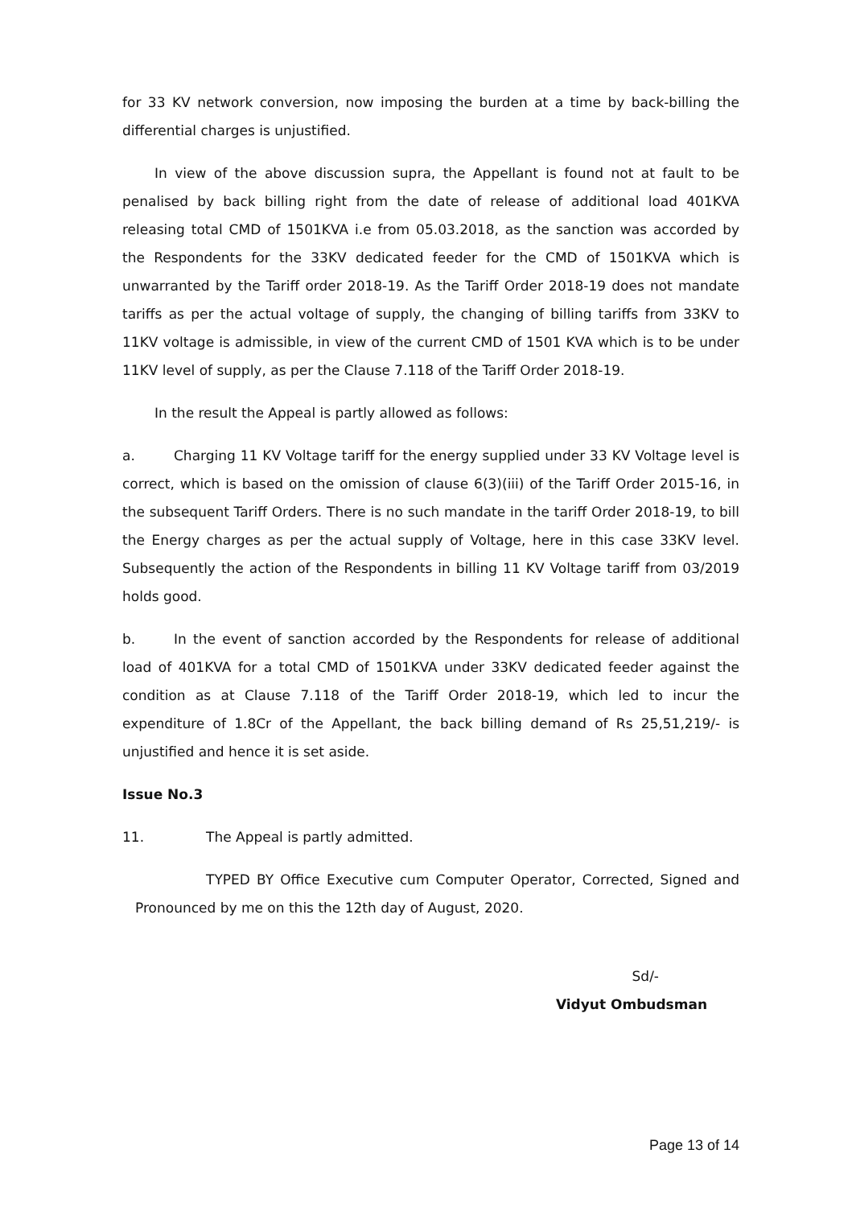for 33 KV network conversion, now imposing the burden at a time by back-billing the differential charges is unjustified.
In view of the above discussion supra, the Appellant is found not at fault to be penalised by back billing right from the date of release of additional load 401KVA releasing total CMD of 1501KVA i.e from 05.03.2018, as the sanction was accorded by the Respondents for the 33KV dedicated feeder for the CMD of 1501KVA which is unwarranted by the Tariff order 2018-19. As the Tariff Order 2018-19 does not mandate tariffs as per the actual voltage of supply, the changing of billing tariffs from 33KV to 11KV voltage is admissible, in view of the current CMD of 1501 KVA which is to be under 11KV level of supply, as per the Clause 7.118 of the Tariff Order 2018-19.
In the result the Appeal is partly allowed as follows:
a. Charging 11 KV Voltage tariff for the energy supplied under 33 KV Voltage level is correct, which is based on the omission of clause 6(3)(iii) of the Tariff Order 2015-16, in the subsequent Tariff Orders. There is no such mandate in the tariff Order 2018-19, to bill the Energy charges as per the actual supply of Voltage, here in this case 33KV level. Subsequently the action of the Respondents in billing 11 KV Voltage tariff from 03/2019 holds good.
b. In the event of sanction accorded by the Respondents for release of additional load of 401KVA for a total CMD of 1501KVA under 33KV dedicated feeder against the condition as at Clause 7.118 of the Tariff Order 2018-19, which led to incur the expenditure of 1.8Cr of the Appellant, the back billing demand of Rs 25,51,219/- is unjustified and hence it is set aside.
Issue No.3
11. The Appeal is partly admitted.
TYPED BY Office Executive cum Computer Operator, Corrected, Signed and Pronounced by me on this the 12th day of August, 2020.
Sd/-
Vidyut Ombudsman
Page 13 of 14